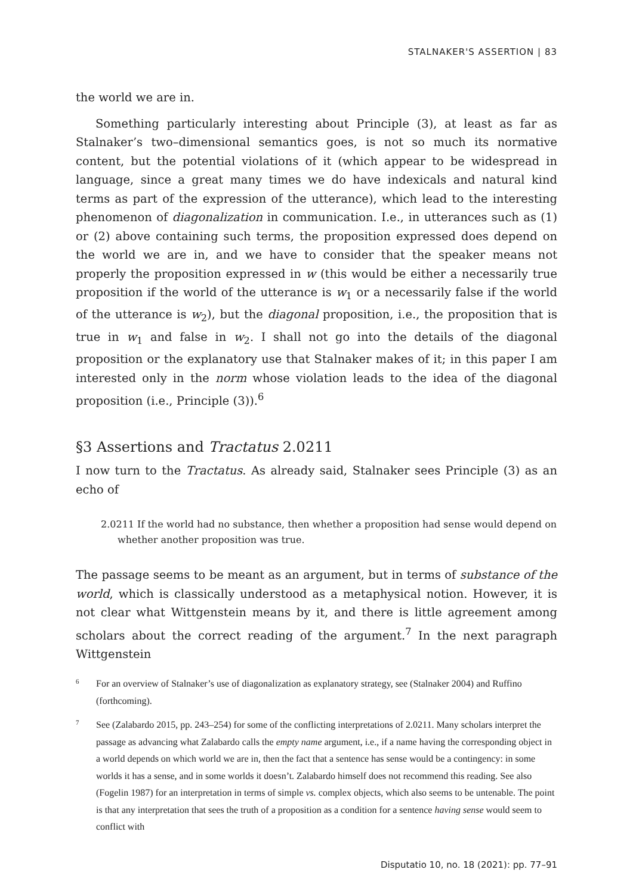STALNAKER'S ASSERTION | 83
the world we are in.
Something particularly interesting about Principle (3), at least as far as Stalnaker’s two–dimensional semantics goes, is not so much its normative content, but the potential violations of it (which appear to be widespread in language, since a great many times we do have indexicals and natural kind terms as part of the expression of the utterance), which lead to the interesting phenomenon of diagonalization in communication. I.e., in utterances such as (1) or (2) above containing such terms, the proposition expressed does depend on the world we are in, and we have to consider that the speaker means not properly the proposition expressed in w (this would be either a necessarily true proposition if the world of the utterance is w<sub>1</sub> or a necessarily false if the world of the utterance is w<sub>2</sub>), but the diagonal proposition, i.e., the proposition that is true in w<sub>1</sub> and false in w<sub>2</sub>. I shall not go into the details of the diagonal proposition or the explanatory use that Stalnaker makes of it; in this paper I am interested only in the norm whose violation leads to the idea of the diagonal proposition (i.e., Principle (3)).<sup>6</sup>
§3 Assertions and Tractatus 2.0211
I now turn to the Tractatus. As already said, Stalnaker sees Principle (3) as an echo of
2.0211 If the world had no substance, then whether a proposition had sense would depend on whether another proposition was true.
The passage seems to be meant as an argument, but in terms of substance of the world, which is classically understood as a metaphysical notion. However, it is not clear what Wittgenstein means by it, and there is little agreement among scholars about the correct reading of the argument.<sup>7</sup> In the next paragraph Wittgenstein
6
For an overview of Stalnaker’s use of diagonalization as explanatory strategy, see (Stalnaker 2004) and Ruffino (forthcoming).
7
See (Zalabardo 2015, pp. 243–254) for some of the conflicting interpretations of 2.0211. Many scholars interpret the passage as advancing what Zalabardo calls the empty name argument, i.e., if a name having the corresponding object in a world depends on which world we are in, then the fact that a sentence has sense would be a contingency: in some worlds it has a sense, and in some worlds it doesn’t. Zalabardo himself does not recommend this reading. See also (Fogelin 1987) for an interpretation in terms of simple vs. complex objects, which also seems to be untenable. The point is that any interpretation that sees the truth of a proposition as a condition for a sentence having sense would seem to conflict with
Disputatio 10, no. 18 (2021): pp. 77–91